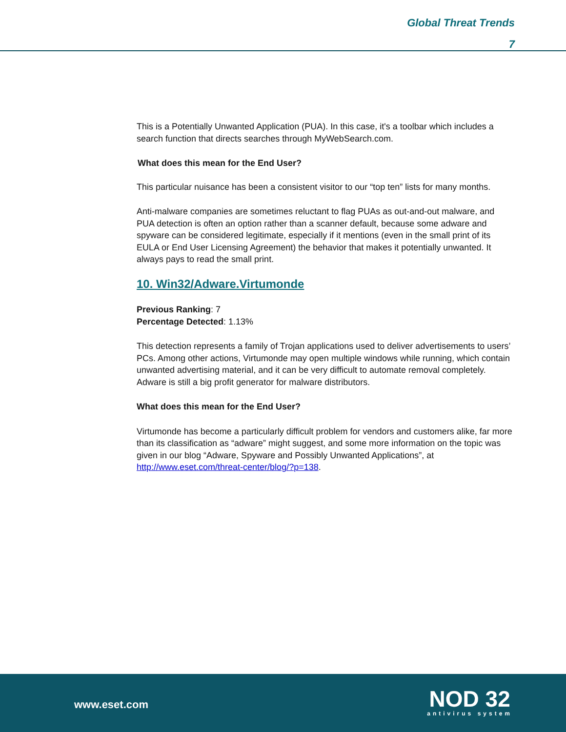Global Threat Trends
7
This is a Potentially Unwanted Application (PUA). In this case, it's a toolbar which includes a search function that directs searches through MyWebSearch.com.
What does this mean for the End User?
This particular nuisance has been a consistent visitor to our “top ten” lists for many months.
Anti-malware companies are sometimes reluctant to flag PUAs as out-and-out malware, and PUA detection is often an option rather than a scanner default, because some adware and spyware can be considered legitimate, especially if it mentions (even in the small print of its EULA or End User Licensing Agreement) the behavior that makes it potentially unwanted. It always pays to read the small print.
10. Win32/Adware.Virtumonde
Previous Ranking: 7
Percentage Detected: 1.13%
This detection represents a family of Trojan applications used to deliver advertisements to users’ PCs. Among other actions, Virtumonde may open multiple windows while running, which contain unwanted advertising material, and it can be very difficult to automate removal completely. Adware is still a big profit generator for malware distributors.
What does this mean for the End User?
Virtumonde has become a particularly difficult problem for vendors and customers alike, far more than its classification as “adware” might suggest, and some more information on the topic was given in our blog “Adware, Spyware and Possibly Unwanted Applications”, at http://www.eset.com/threat-center/blog/?p=138.
www.eset.com
NOD 32
antivirus system